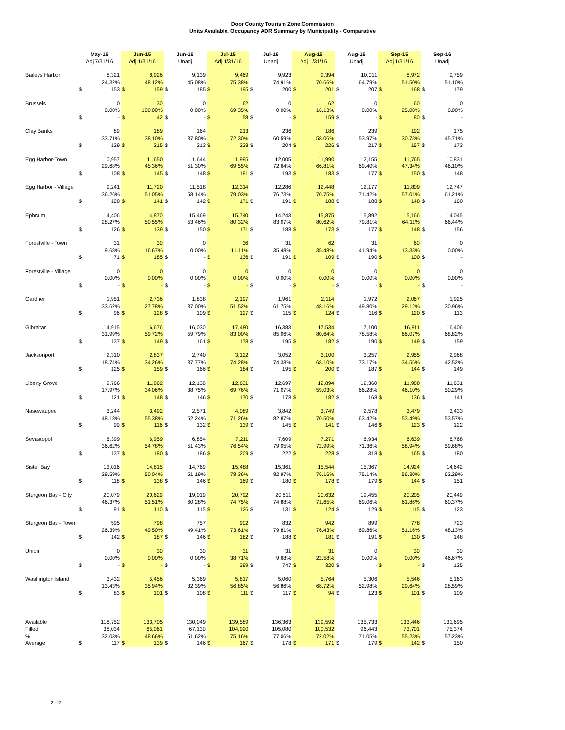Door County Tourism Zone Commission
Units Available, Occupancy ADR Summary by Municipality - Comparative
| | May-16 | | Jun-15 | | Jun-16 | | Jul-15 | | Jul-16 | | Aug-15 | | Aug-16 | | Sep-15 | | Sep-16 | |
| --- | --- | --- | --- | --- | --- | --- | --- | --- | --- | --- | --- | --- | --- | --- | --- | --- | --- | --- |
| | Adj 7/31/16 | | Adj 1/31/16 | | Unadj | | Adj 1/31/16 | | Unadj | | Adj 1/31/16 | | Unadj | | Adj 1/31/16 | | Unadj | |
| Baileys Harbor | | 8,321 | | 8,926 | | 9,139 | | 9,469 | | 9,923 | | 9,394 | | 10,011 | | 8,972 | | 9,759 |
| | | 24.32% | | 48.12% | | 45.08% | | 75.38% | | 74.91% | | 70.66% | | 64.79% | | 51.50% | | 51.10% |
| | $ | 153 | $ | 159 | $ | 185 | $ | 195 | $ | 200 | $ | 201 | $ | 207 | $ | 168 | $ | 179 |
| Brussels | | 0 | | 30 | | 0 | | 62 | | 0 | | 62 | | 0 | | 60 | | 0 |
| | | 0.00% | | 100.00% | | 0.00% | | 69.35% | | 0.00% | | 16.13% | | 0.00% | | 25.00% | | 0.00% |
| | $ | - | $ | 42 | $ | - | $ | 58 | $ | - | $ | 159 | $ | - | $ | 80 | $ | - |
| Clay Banks | | 89 | | 189 | | 164 | | 213 | | 236 | | 186 | | 239 | | 192 | | 175 |
| | | 33.71% | | 38.10% | | 37.80% | | 72.30% | | 60.59% | | 58.06% | | 53.97% | | 30.73% | | 45.71% |
| | $ | 129 | $ | 215 | $ | 213 | $ | 238 | $ | 204 | $ | 226 | $ | 217 | $ | 157 | $ | 173 |
| Egg Harbor-Town | | 10,957 | | 11,650 | | 11,644 | | 11,995 | | 12,005 | | 11,990 | | 12,155 | | 11,765 | | 10,831 |
| | | 29.68% | | 45.36% | | 51.30% | | 69.55% | | 72.64% | | 66.81% | | 69.40% | | 47.34% | | 46.10% |
| | $ | 108 | $ | 145 | $ | 148 | $ | 191 | $ | 193 | $ | 183 | $ | 177 | $ | 150 | $ | 148 |
| Egg Harbor - Village | | 9,241 | | 11,720 | | 11,518 | | 12,314 | | 12,286 | | 12,448 | | 12,177 | | 11,809 | | 12,747 |
| | | 36.26% | | 51.05% | | 58.14% | | 79.03% | | 76.73% | | 70.75% | | 71.42% | | 57.01% | | 61.21% |
| | $ | 128 | $ | 141 | $ | 142 | $ | 171 | $ | 191 | $ | 188 | $ | 188 | $ | 148 | $ | 160 |
| Ephraim | | 14,406 | | 14,870 | | 15,469 | | 15,740 | | 14,243 | | 15,875 | | 15,892 | | 15,166 | | 14,045 |
| | | 28.27% | | 50.55% | | 53.46% | | 80.32% | | 83.07% | | 80.62% | | 79.81% | | 64.11% | | 66.44% |
| | $ | 126 | $ | 139 | $ | 150 | $ | 171 | $ | 188 | $ | 173 | $ | 177 | $ | 148 | $ | 156 |
| Forestville - Town | | 31 | | 30 | | 0 | | 36 | | 31 | | 62 | | 31 | | 60 | | 0 |
| | | 9.68% | | 16.67% | | 0.00% | | 11.11% | | 35.48% | | 35.48% | | 41.94% | | 13.33% | | 0.00% |
| | $ | 71 | $ | 185 | $ | - | $ | 136 | $ | 191 | $ | 109 | $ | 190 | $ | 100 | $ | - |
| Forestville - Village | | 0 | | 0 | | 0 | | 0 | | 0 | | 0 | | 0 | | 0 | | 0 |
| | | 0.00% | | 0.00% | | 0.00% | | 0.00% | | 0.00% | | 0.00% | | 0.00% | | 0.00% | | 0.00% |
| | $ | - | $ | - | $ | - | $ | - | $ | - | $ | - | $ | - | $ | - | $ | - |
| Gardner | | 1,951 | | 2,736 | | 1,838 | | 2,197 | | 1,961 | | 2,114 | | 1,972 | | 2,067 | | 1,925 |
| | | 33.62% | | 27.78% | | 37.00% | | 51.52% | | 61.75% | | 48.16% | | 49.80% | | 29.12% | | 30.96% |
| | $ | 96 | $ | 128 | $ | 109 | $ | 127 | $ | 115 | $ | 124 | $ | 116 | $ | 120 | $ | 113 |
| Gibraltar | | 14,915 | | 16,676 | | 16,030 | | 17,480 | | 16,383 | | 17,534 | | 17,100 | | 16,811 | | 16,406 |
| | | 31.99% | | 59.72% | | 59.79% | | 83.00% | | 85.06% | | 80.64% | | 78.58% | | 66.07% | | 68.82% |
| | $ | 137 | $ | 149 | $ | 161 | $ | 178 | $ | 195 | $ | 182 | $ | 190 | $ | 149 | $ | 159 |
| Jacksonport | | 2,310 | | 2,837 | | 2,740 | | 3,122 | | 3,052 | | 3,100 | | 3,257 | | 2,955 | | 2,968 |
| | | 18.74% | | 34.26% | | 37.77% | | 74.28% | | 74.38% | | 68.10% | | 73.17% | | 34.55% | | 42.52% |
| | $ | 125 | $ | 159 | $ | 166 | $ | 184 | $ | 195 | $ | 200 | $ | 187 | $ | 144 | $ | 149 |
| Liberty Grove | | 9,766 | | 11,862 | | 12,138 | | 12,631 | | 12,697 | | 12,894 | | 12,360 | | 11,988 | | 11,631 |
| | | 17.97% | | 34.06% | | 38.75% | | 69.76% | | 71.07% | | 59.03% | | 66.28% | | 46.10% | | 50.29% |
| | $ | 121 | $ | 148 | $ | 146 | $ | 170 | $ | 178 | $ | 182 | $ | 168 | $ | 136 | $ | 141 |
| Nasewaupee | | 3,244 | | 3,492 | | 2,571 | | 4,089 | | 3,842 | | 3,749 | | 2,578 | | 3,479 | | 3,433 |
| | | 48.18% | | 55.38% | | 52.24% | | 71.26% | | 82.87% | | 70.50% | | 63.42% | | 53.49% | | 53.57% |
| | $ | 99 | $ | 116 | $ | 132 | $ | 139 | $ | 145 | $ | 141 | $ | 146 | $ | 123 | $ | 122 |
| Sevastopol | | 6,399 | | 6,959 | | 6,854 | | 7,211 | | 7,609 | | 7,271 | | 6,934 | | 6,639 | | 6,768 |
| | | 36.62% | | 54.78% | | 51.43% | | 76.54% | | 79.05% | | 72.99% | | 71.36% | | 58.94% | | 59.68% |
| | $ | 137 | $ | 180 | $ | 186 | $ | 209 | $ | 222 | $ | 228 | $ | 318 | $ | 165 | $ | 180 |
| Sister Bay | | 13,016 | | 14,815 | | 14,769 | | 15,488 | | 15,361 | | 15,544 | | 15,367 | | 14,924 | | 14,642 |
| | | 29.59% | | 50.04% | | 51.19% | | 78.36% | | 82.97% | | 76.16% | | 75.14% | | 56.30% | | 62.29% |
| | $ | 118 | $ | 138 | $ | 146 | $ | 169 | $ | 180 | $ | 178 | $ | 179 | $ | 144 | $ | 151 |
| Sturgeon Bay - City | | 20,079 | | 20,629 | | 19,019 | | 20,792 | | 20,811 | | 20,632 | | 19,455 | | 20,205 | | 20,449 |
| | | 46.37% | | 51.51% | | 60.28% | | 74.75% | | 74.88% | | 71.65% | | 69.06% | | 61.86% | | 60.37% |
| | $ | 91 | $ | 110 | $ | 115 | $ | 126 | $ | 131 | $ | 124 | $ | 129 | $ | 115 | $ | 123 |
| Sturgeon Bay - Town | | 595 | | 798 | | 757 | | 902 | | 832 | | 942 | | 899 | | 778 | | 723 |
| | | 26.39% | | 49.50% | | 49.41% | | 73.61% | | 79.81% | | 76.43% | | 69.86% | | 51.16% | | 48.13% |
| | $ | 142 | $ | 187 | $ | 146 | $ | 182 | $ | 188 | $ | 181 | $ | 191 | $ | 130 | $ | 148 |
| Union | | 0 | | 30 | | 30 | | 31 | | 31 | | 31 | | 0 | | 30 | | 30 |
| | | 0.00% | | 0.00% | | 0.00% | | 38.71% | | 9.68% | | 22.58% | | 0.00% | | 0.00% | | 46.67% |
| | $ | - | $ | - | $ | - | $ | 399 | $ | 747 | $ | 320 | $ | - | $ | - | $ | 125 |
| Washington Island | | 3,432 | | 5,456 | | 5,369 | | 5,817 | | 5,060 | | 5,764 | | 5,306 | | 5,546 | | 5,163 |
| | | 13.43% | | 35.94% | | 32.39% | | 56.85% | | 56.86% | | 68.72% | | 52.98% | | 29.64% | | 28.59% |
| | $ | 83 | $ | 101 | $ | 108 | $ | 111 | $ | 117 | $ | 94 | $ | 123 | $ | 101 | $ | 109 |
| Available | | 118,752 | | 133,705 | | 130,049 | | 139,589 | | 136,363 | | 139,592 | | 135,733 | | 133,446 | | 131,695 |
| Filled | | 38,034 | | 65,061 | | 67,130 | | 104,920 | | 105,080 | | 100,532 | | 96,443 | | 73,701 | | 75,374 |
| % | | 32.03% | | 48.66% | | 51.62% | | 75.16% | | 77.06% | | 72.02% | | 71.05% | | 55.23% | | 57.23% |
| Average | $ | 117 | $ | 139 | $ | 146 | $ | 167 | $ | 178 | $ | 171 | $ | 179 | $ | 142 | $ | 150 |
2 of 2